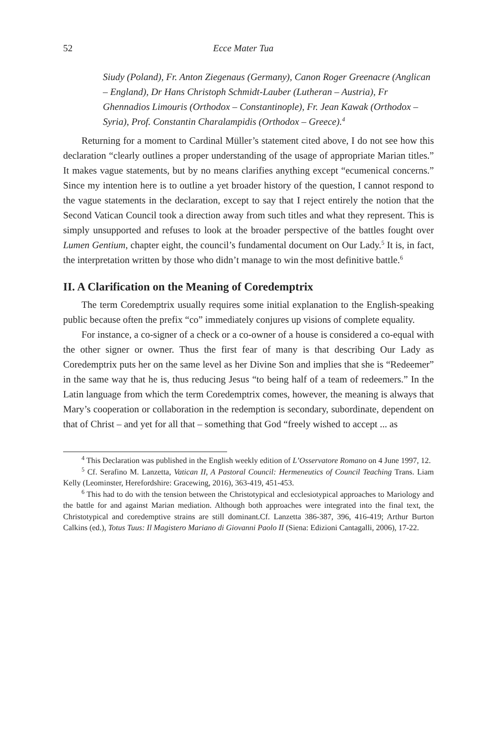52 Ecce Mater Tua
Siudy (Poland), Fr. Anton Ziegenaus (Germany), Canon Roger Greenacre (Anglican – England), Dr Hans Christoph Schmidt-Lauber (Lutheran – Austria), Fr Ghennadios Limouris (Orthodox – Constantinople), Fr. Jean Kawak (Orthodox – Syria), Prof. Constantin Charalampidis (Orthodox – Greece).<sup>4</sup>
Returning for a moment to Cardinal Müller’s statement cited above, I do not see how this declaration “clearly outlines a proper understanding of the usage of appropriate Marian titles.” It makes vague statements, but by no means clarifies anything except “ecumenical concerns.” Since my intention here is to outline a yet broader history of the question, I cannot respond to the vague statements in the declaration, except to say that I reject entirely the notion that the Second Vatican Council took a direction away from such titles and what they represent. This is simply unsupported and refuses to look at the broader perspective of the battles fought over Lumen Gentium, chapter eight, the council’s fundamental document on Our Lady.<sup>5</sup> It is, in fact, the interpretation written by those who didn’t manage to win the most definitive battle.<sup>6</sup>
II. A Clarification on the Meaning of Coredemptrix
The term Coredemptrix usually requires some initial explanation to the English-speaking public because often the prefix “co” immediately conjures up visions of complete equality.
For instance, a co-signer of a check or a co-owner of a house is considered a co-equal with the other signer or owner. Thus the first fear of many is that describing Our Lady as Coredemptrix puts her on the same level as her Divine Son and implies that she is “Redeemer” in the same way that he is, thus reducing Jesus “to being half of a team of redeemers.” In the Latin language from which the term Coredemptrix comes, however, the meaning is always that Mary’s cooperation or collaboration in the redemption is secondary, subordinate, dependent on that of Christ – and yet for all that – something that God “freely wished to accept ... as
<sup>4</sup> This Declaration was published in the English weekly edition of L’Osservatore Romano on 4 June 1997, 12.
<sup>5</sup> Cf. Serafino M. Lanzetta, Vatican II, A Pastoral Council: Hermeneutics of Council Teaching Trans. Liam Kelly (Leominster, Herefordshire: Gracewing, 2016), 363-419, 451-453.
<sup>6</sup> This had to do with the tension between the Christotypical and ecclesiotypical approaches to Mariology and the battle for and against Marian mediation. Although both approaches were integrated into the final text, the Christotypical and coredemptive strains are still dominant.Cf. Lanzetta 386-387, 396, 416-419; Arthur Burton Calkins (ed.), Totus Tuus: Il Magistero Mariano di Giovanni Paolo II (Siena: Edizioni Cantagalli, 2006), 17-22.